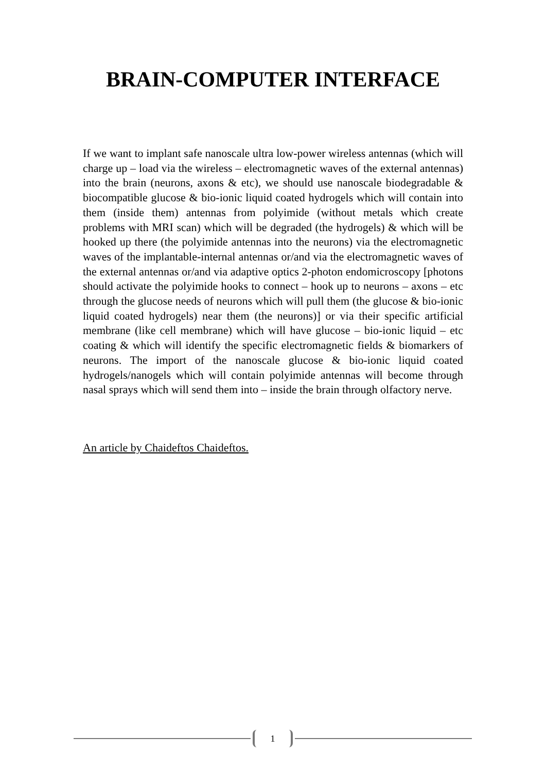BRAIN-COMPUTER INTERFACE
If we want to implant safe nanoscale ultra low-power wireless antennas (which will charge up – load via the wireless – electromagnetic waves of the external antennas) into the brain (neurons, axons & etc), we should use nanoscale biodegradable & biocompatible glucose & bio-ionic liquid coated hydrogels which will contain into them (inside them) antennas from polyimide (without metals which create problems with MRI scan) which will be degraded (the hydrogels) & which will be hooked up there (the polyimide antennas into the neurons) via the electromagnetic waves of the implantable-internal antennas or/and via the electromagnetic waves of the external antennas or/and via adaptive optics 2-photon endomicroscopy [photons should activate the polyimide hooks to connect – hook up to neurons – axons – etc through the glucose needs of neurons which will pull them (the glucose & bio-ionic liquid coated hydrogels) near them (the neurons)] or via their specific artificial membrane (like cell membrane) which will have glucose – bio-ionic liquid – etc coating & which will identify the specific electromagnetic fields & biomarkers of neurons. The import of the nanoscale glucose & bio-ionic liquid coated hydrogels/nanogels which will contain polyimide antennas will become through nasal sprays which will send them into – inside the brain through olfactory nerve.
An article by Chaideftos Chaideftos.
1